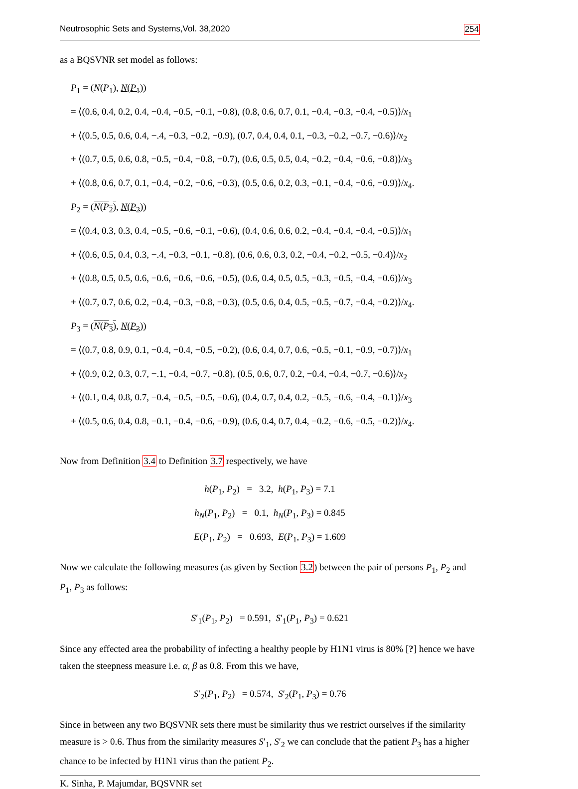Neutrosophic Sets and Systems,Vol. 38,2020 254
as a BQSVNR set model as follows:
P<sub>1</sub> = (N(P<sub>1</sub>), N(P<sub>1</sub>))
= ⟨(0.6, 0.4, 0.2, 0.4, −0.4, −0.5, −0.1, −0.8), (0.8, 0.6, 0.7, 0.1, −0.4, −0.3, −0.4, −0.5)⟩/x<sub>1</sub>
+ ⟨(0.5, 0.5, 0.6, 0.4, −.4, −0.3, −0.2, −0.9), (0.7, 0.4, 0.4, 0.1, −0.3, −0.2, −0.7, −0.6)⟩/x<sub>2</sub>
+ ⟨(0.7, 0.5, 0.6, 0.8, −0.5, −0.4, −0.8, −0.7), (0.6, 0.5, 0.5, 0.4, −0.2, −0.4, −0.6, −0.8)⟩/x<sub>3</sub>
+ ⟨(0.8, 0.6, 0.7, 0.1, −0.4, −0.2, −0.6, −0.3), (0.5, 0.6, 0.2, 0.3, −0.1, −0.4, −0.6, −0.9)⟩/x<sub>4</sub>.
P<sub>2</sub> = (N(P<sub>2</sub>), N(P<sub>2</sub>))
= ⟨(0.4, 0.3, 0.3, 0.4, −0.5, −0.6, −0.1, −0.6), (0.4, 0.6, 0.6, 0.2, −0.4, −0.4, −0.4, −0.5)⟩/x<sub>1</sub>
+ ⟨(0.6, 0.5, 0.4, 0.3, −.4, −0.3, −0.1, −0.8), (0.6, 0.6, 0.3, 0.2, −0.4, −0.2, −0.5, −0.4)⟩/x<sub>2</sub>
+ ⟨(0.8, 0.5, 0.5, 0.6, −0.6, −0.6, −0.6, −0.5), (0.6, 0.4, 0.5, 0.5, −0.3, −0.5, −0.4, −0.6)⟩/x<sub>3</sub>
+ ⟨(0.7, 0.7, 0.6, 0.2, −0.4, −0.3, −0.8, −0.3), (0.5, 0.6, 0.4, 0.5, −0.5, −0.7, −0.4, −0.2)⟩/x<sub>4</sub>.
P<sub>3</sub> = (N(P<sub>3</sub>), N(P<sub>3</sub>))
= ⟨(0.7, 0.8, 0.9, 0.1, −0.4, −0.4, −0.5, −0.2), (0.6, 0.4, 0.7, 0.6, −0.5, −0.1, −0.9, −0.7)⟩/x<sub>1</sub>
+ ⟨(0.9, 0.2, 0.3, 0.7, −.1, −0.4, −0.7, −0.8), (0.5, 0.6, 0.7, 0.2, −0.4, −0.4, −0.7, −0.6)⟩/x<sub>2</sub>
+ ⟨(0.1, 0.4, 0.8, 0.7, −0.4, −0.5, −0.5, −0.6), (0.4, 0.7, 0.4, 0.2, −0.5, −0.6, −0.4, −0.1)⟩/x<sub>3</sub>
+ ⟨(0.5, 0.6, 0.4, 0.8, −0.1, −0.4, −0.6, −0.9), (0.6, 0.4, 0.7, 0.4, −0.2, −0.6, −0.5, −0.2)⟩/x<sub>4</sub>.
Now from Definition 3.4 to Definition 3.7 respectively, we have
h(P<sub>1</sub>, P<sub>2</sub>) = 3.2, h(P<sub>1</sub>, P<sub>3</sub>) = 7.1
h<sub>N</sub>(P<sub>1</sub>, P<sub>2</sub>) = 0.1, h<sub>N</sub>(P<sub>1</sub>, P<sub>3</sub>) = 0.845
E(P<sub>1</sub>, P<sub>2</sub>) = 0.693, E(P<sub>1</sub>, P<sub>3</sub>) = 1.609
Now we calculate the following measures (as given by Section 3.2) between the pair of persons P<sub>1</sub>, P<sub>2</sub> and P<sub>1</sub>, P<sub>3</sub> as follows:
S′<sub>1</sub>(P<sub>1</sub>, P<sub>2</sub>) = 0.591, S′<sub>1</sub>(P<sub>1</sub>, P<sub>3</sub>) = 0.621
Since any effected area the probability of infecting a healthy people by H1N1 virus is 80% [?] hence we have taken the steepness measure i.e. α, β as 0.8. From this we have,
S′<sub>2</sub>(P<sub>1</sub>, P<sub>2</sub>) = 0.574, S′<sub>2</sub>(P<sub>1</sub>, P<sub>3</sub>) = 0.76
Since in between any two BQSVNR sets there must be similarity thus we restrict ourselves if the similarity measure is > 0.6. Thus from the similarity measures S′<sub>1</sub>, S′<sub>2</sub> we can conclude that the patient P<sub>3</sub> has a higher chance to be infected by H1N1 virus than the patient P<sub>2</sub>.
K. Sinha, P. Majumdar, BQSVNR set